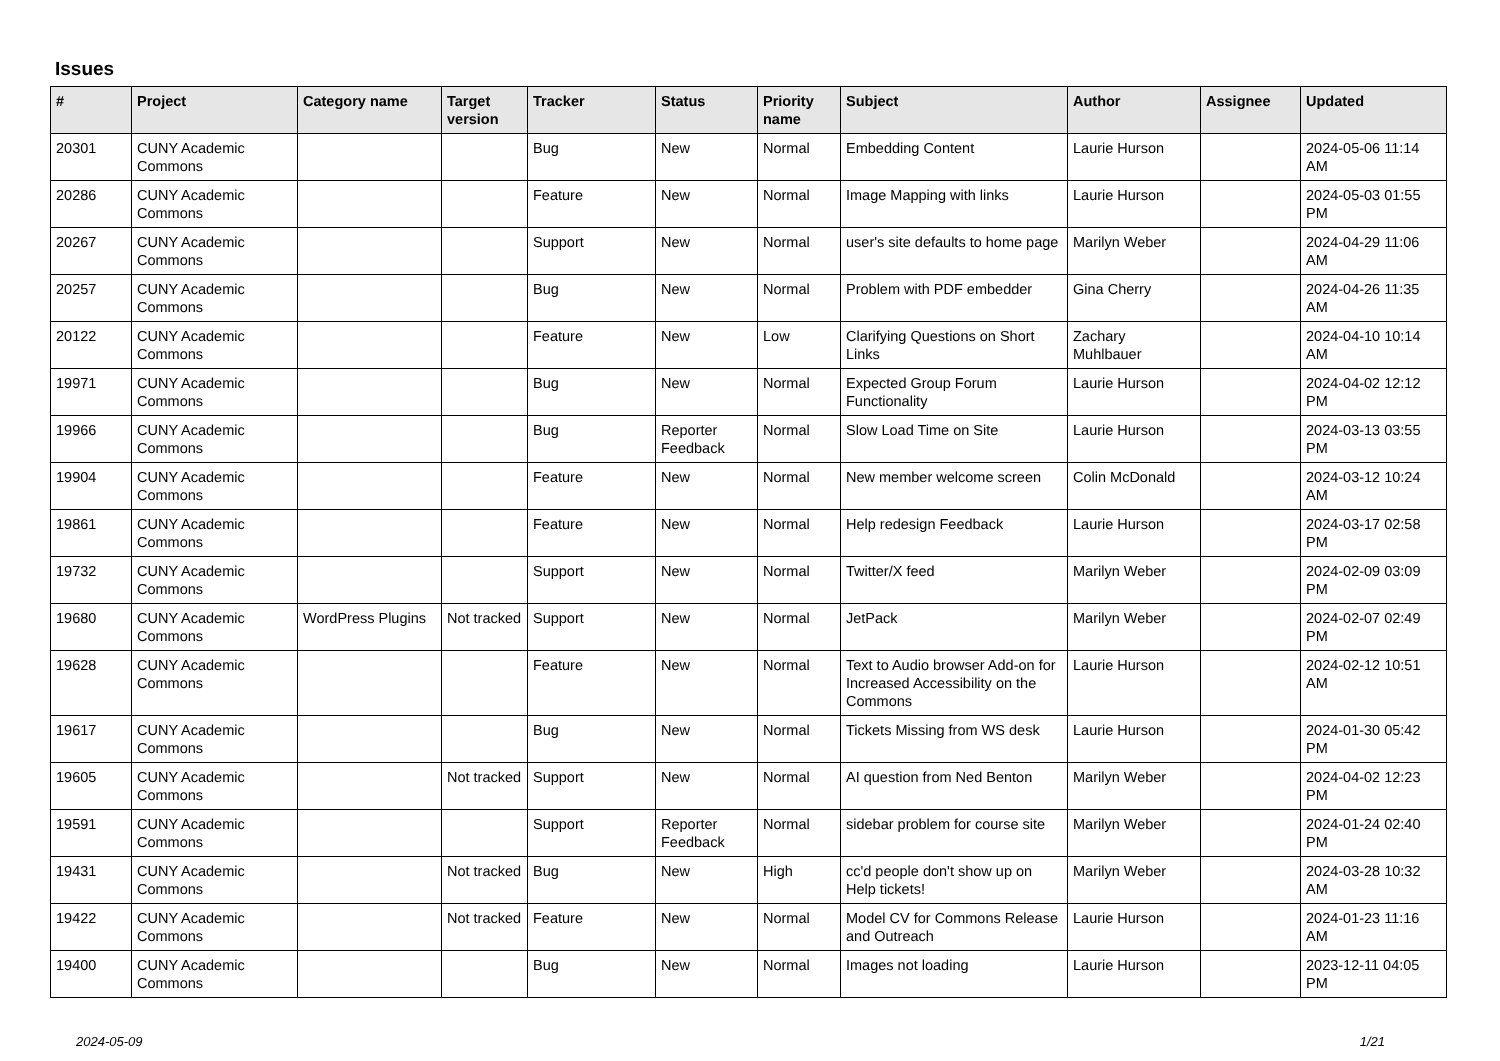Issues
| # | Project | Category name | Target version | Tracker | Status | Priority name | Subject | Author | Assignee | Updated |
| --- | --- | --- | --- | --- | --- | --- | --- | --- | --- | --- |
| 20301 | CUNY Academic Commons | | | Bug | New | Normal | Embedding Content | Laurie Hurson | | 2024-05-06 11:14 AM |
| 20286 | CUNY Academic Commons | | | Feature | New | Normal | Image Mapping with links | Laurie Hurson | | 2024-05-03 01:55 PM |
| 20267 | CUNY Academic Commons | | | Support | New | Normal | user's site defaults to home page | Marilyn Weber | | 2024-04-29 11:06 AM |
| 20257 | CUNY Academic Commons | | | Bug | New | Normal | Problem with PDF embedder | Gina Cherry | | 2024-04-26 11:35 AM |
| 20122 | CUNY Academic Commons | | | Feature | New | Low | Clarifying Questions on Short Links | Zachary Muhlbauer | | 2024-04-10 10:14 AM |
| 19971 | CUNY Academic Commons | | | Bug | New | Normal | Expected Group Forum Functionality | Laurie Hurson | | 2024-04-02 12:12 PM |
| 19966 | CUNY Academic Commons | | | Bug | Reporter Feedback | Normal | Slow Load Time on Site | Laurie Hurson | | 2024-03-13 03:55 PM |
| 19904 | CUNY Academic Commons | | | Feature | New | Normal | New member welcome screen | Colin McDonald | | 2024-03-12 10:24 AM |
| 19861 | CUNY Academic Commons | | | Feature | New | Normal | Help redesign Feedback | Laurie Hurson | | 2024-03-17 02:58 PM |
| 19732 | CUNY Academic Commons | | | Support | New | Normal | Twitter/X feed | Marilyn Weber | | 2024-02-09 03:09 PM |
| 19680 | CUNY Academic Commons | WordPress Plugins | Not tracked | Support | New | Normal | JetPack | Marilyn Weber | | 2024-02-07 02:49 PM |
| 19628 | CUNY Academic Commons | | | Feature | New | Normal | Text to Audio browser Add-on for Increased Accessibility on the Commons | Laurie Hurson | | 2024-02-12 10:51 AM |
| 19617 | CUNY Academic Commons | | | Bug | New | Normal | Tickets Missing from WS desk | Laurie Hurson | | 2024-01-30 05:42 PM |
| 19605 | CUNY Academic Commons | | Not tracked | Support | New | Normal | AI question from Ned Benton | Marilyn Weber | | 2024-04-02 12:23 PM |
| 19591 | CUNY Academic Commons | | | Support | Reporter Feedback | Normal | sidebar problem for course site | Marilyn Weber | | 2024-01-24 02:40 PM |
| 19431 | CUNY Academic Commons | | Not tracked | Bug | New | High | cc'd people don't show up on Help tickets! | Marilyn Weber | | 2024-03-28 10:32 AM |
| 19422 | CUNY Academic Commons | | Not tracked | Feature | New | Normal | Model CV for Commons Release and Outreach | Laurie Hurson | | 2024-01-23 11:16 AM |
| 19400 | CUNY Academic Commons | | | Bug | New | Normal | Images not loading | Laurie Hurson | | 2023-12-11 04:05 PM |
2024-05-09 1/21